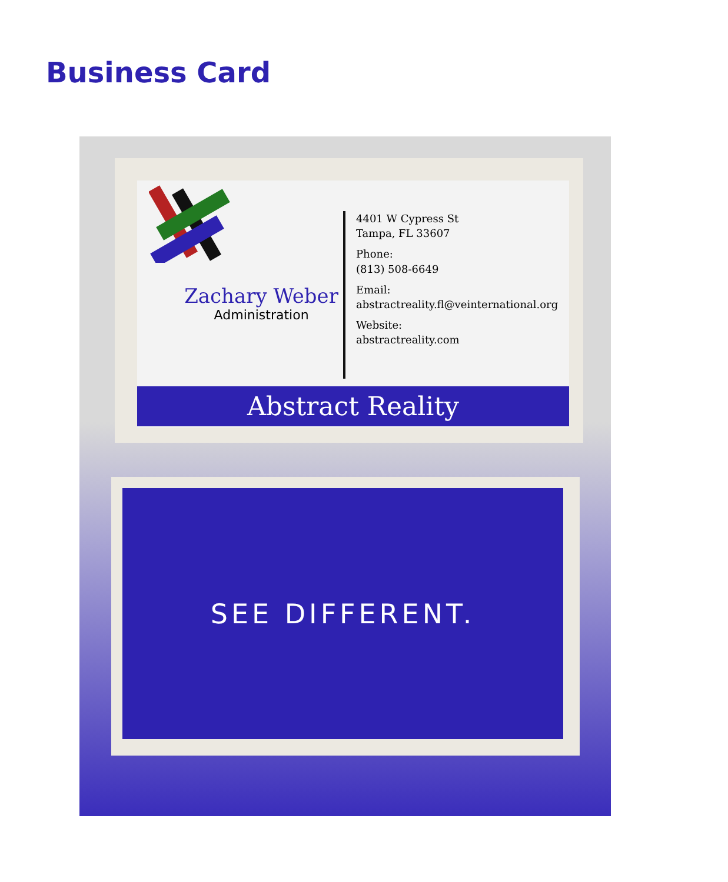Business Card
Zachary Weber
Administration
4401 W Cypress St
Tampa, FL 33607
Phone:
(813) 508-6649
Email:
abstractreality.fl@veinternational.org
Website:
abstractreality.com
Abstract Reality
SEE DIFFERENT.